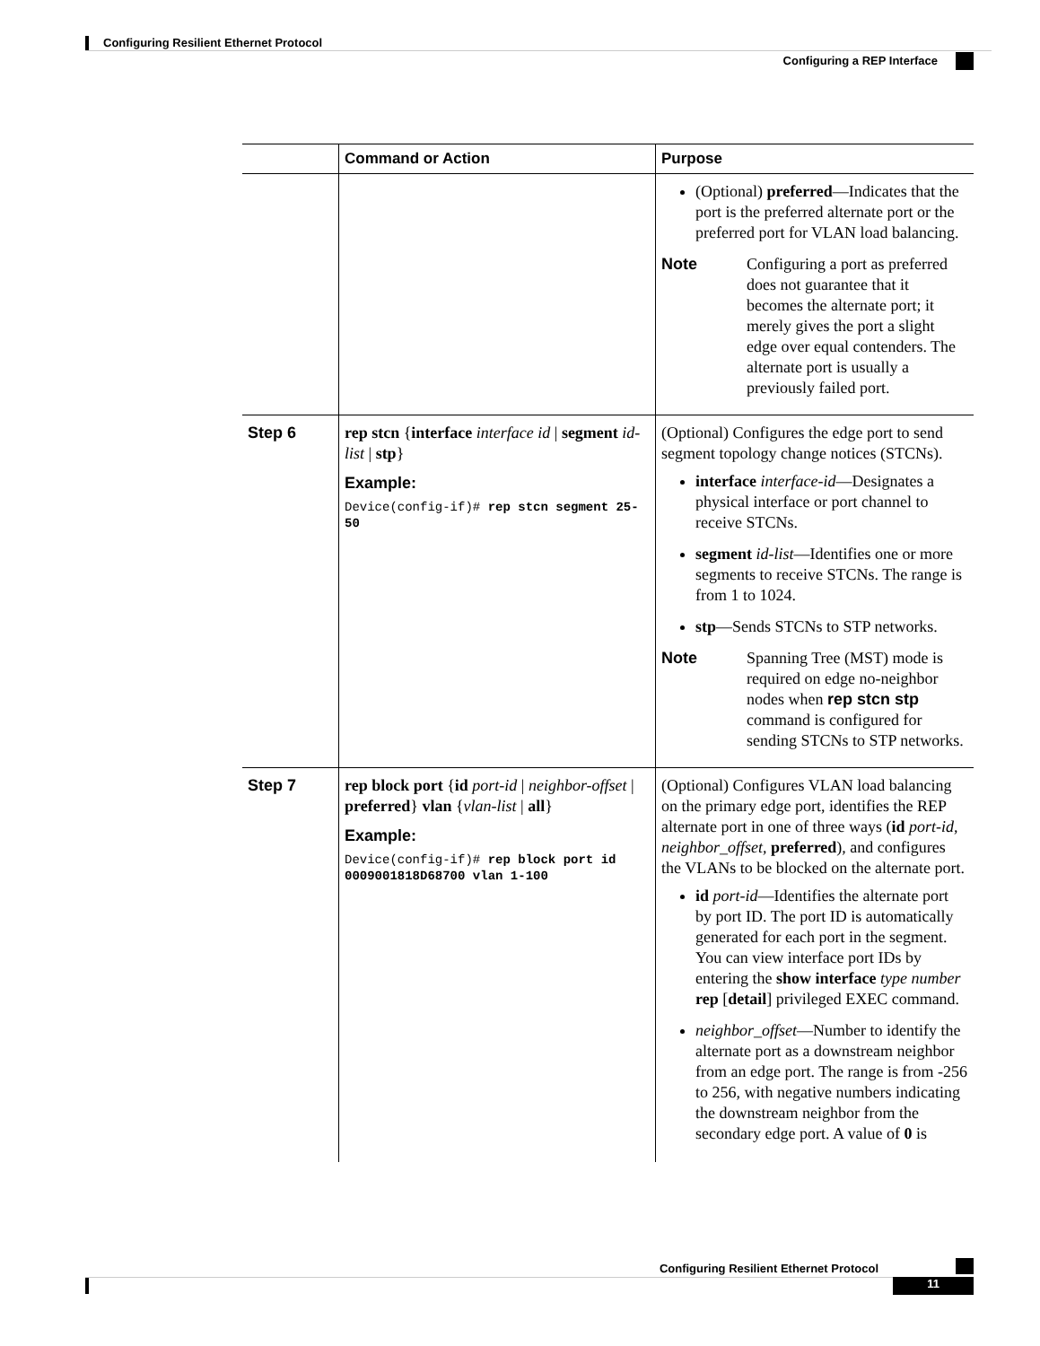Configuring Resilient Ethernet Protocol
Configuring a REP Interface
| | Command or Action | Purpose |
| --- | --- | --- |
| | | (Optional) preferred —Indicates that the port is the preferred alternate port or the preferred port for VLAN load balancing. Note Configuring a port as preferred does not guarantee that it becomes the alternate port; it merely gives the port a slight edge over equal contenders. The alternate port is usually a previously failed port. |
| Step 6 | rep stcn { interface interface id / segment id-list / stp } Example: Device(config-if)# rep stcn segment 25-50 | (Optional) Configures the edge port to send segment topology change notices (STCNs). interface interface-id —Designates a physical interface or port channel to receive STCNs. segment id-list —Identifies one or more segments to receive STCNs. The range is from 1 to 1024. stp —Sends STCNs to STP networks. Note Spanning Tree (MST) mode is required on edge no-neighbor nodes when rep stcn stp command is configured for sending STCNs to STP networks. |
| Step 7 | rep block port { id port-id / neighbor-offset / preferred } vlan { vlan-list / all } Example: Device(config-if)# rep block port id 0009001818D68700 vlan 1-100 | (Optional) Configures VLAN load balancing on the primary edge port, identifies the REP alternate port in one of three ways ( id port-id , neighbor_offset , preferred ), and configures the VLANs to be blocked on the alternate port. id port-id —Identifies the alternate port by port ID. The port ID is automatically generated for each port in the segment. You can view interface port IDs by entering the show interface type number rep [ detail ] privileged EXEC command. neighbor_offset —Number to identify the alternate port as a downstream neighbor from an edge port. The range is from -256 to 256, with negative numbers indicating the downstream neighbor from the secondary edge port. A value of 0 is |
Configuring Resilient Ethernet Protocol
11